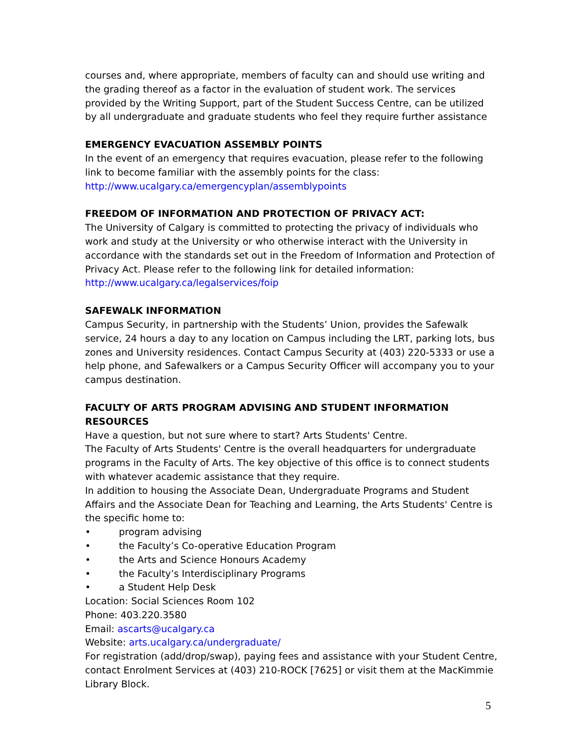courses and, where appropriate, members of faculty can and should use writing and the grading thereof as a factor in the evaluation of student work. The services provided by the Writing Support, part of the Student Success Centre, can be utilized by all undergraduate and graduate students who feel they require further assistance
EMERGENCY EVACUATION ASSEMBLY POINTS
In the event of an emergency that requires evacuation, please refer to the following link to become familiar with the assembly points for the class: http://www.ucalgary.ca/emergencyplan/assemblypoints
FREEDOM OF INFORMATION AND PROTECTION OF PRIVACY ACT:
The University of Calgary is committed to protecting the privacy of individuals who work and study at the University or who otherwise interact with the University in accordance with the standards set out in the Freedom of Information and Protection of Privacy Act. Please refer to the following link for detailed information: http://www.ucalgary.ca/legalservices/foip
SAFEWALK INFORMATION
Campus Security, in partnership with the Students’ Union, provides the Safewalk service, 24 hours a day to any location on Campus including the LRT, parking lots, bus zones and University residences. Contact Campus Security at (403) 220-5333 or use a help phone, and Safewalkers or a Campus Security Officer will accompany you to your campus destination.
FACULTY OF ARTS PROGRAM ADVISING AND STUDENT INFORMATION RESOURCES
Have a question, but not sure where to start? Arts Students' Centre.
The Faculty of Arts Students' Centre is the overall headquarters for undergraduate programs in the Faculty of Arts. The key objective of this office is to connect students with whatever academic assistance that they require.
In addition to housing the Associate Dean, Undergraduate Programs and Student Affairs and the Associate Dean for Teaching and Learning, the Arts Students' Centre is the specific home to:
• program advising
• the Faculty’s Co-operative Education Program
• the Arts and Science Honours Academy
• the Faculty’s Interdisciplinary Programs
• a Student Help Desk
Location: Social Sciences Room 102
Phone: 403.220.3580
Email: ascarts@ucalgary.ca
Website: arts.ucalgary.ca/undergraduate/
For registration (add/drop/swap), paying fees and assistance with your Student Centre, contact Enrolment Services at (403) 210-ROCK [7625] or visit them at the MacKimmie Library Block.
5